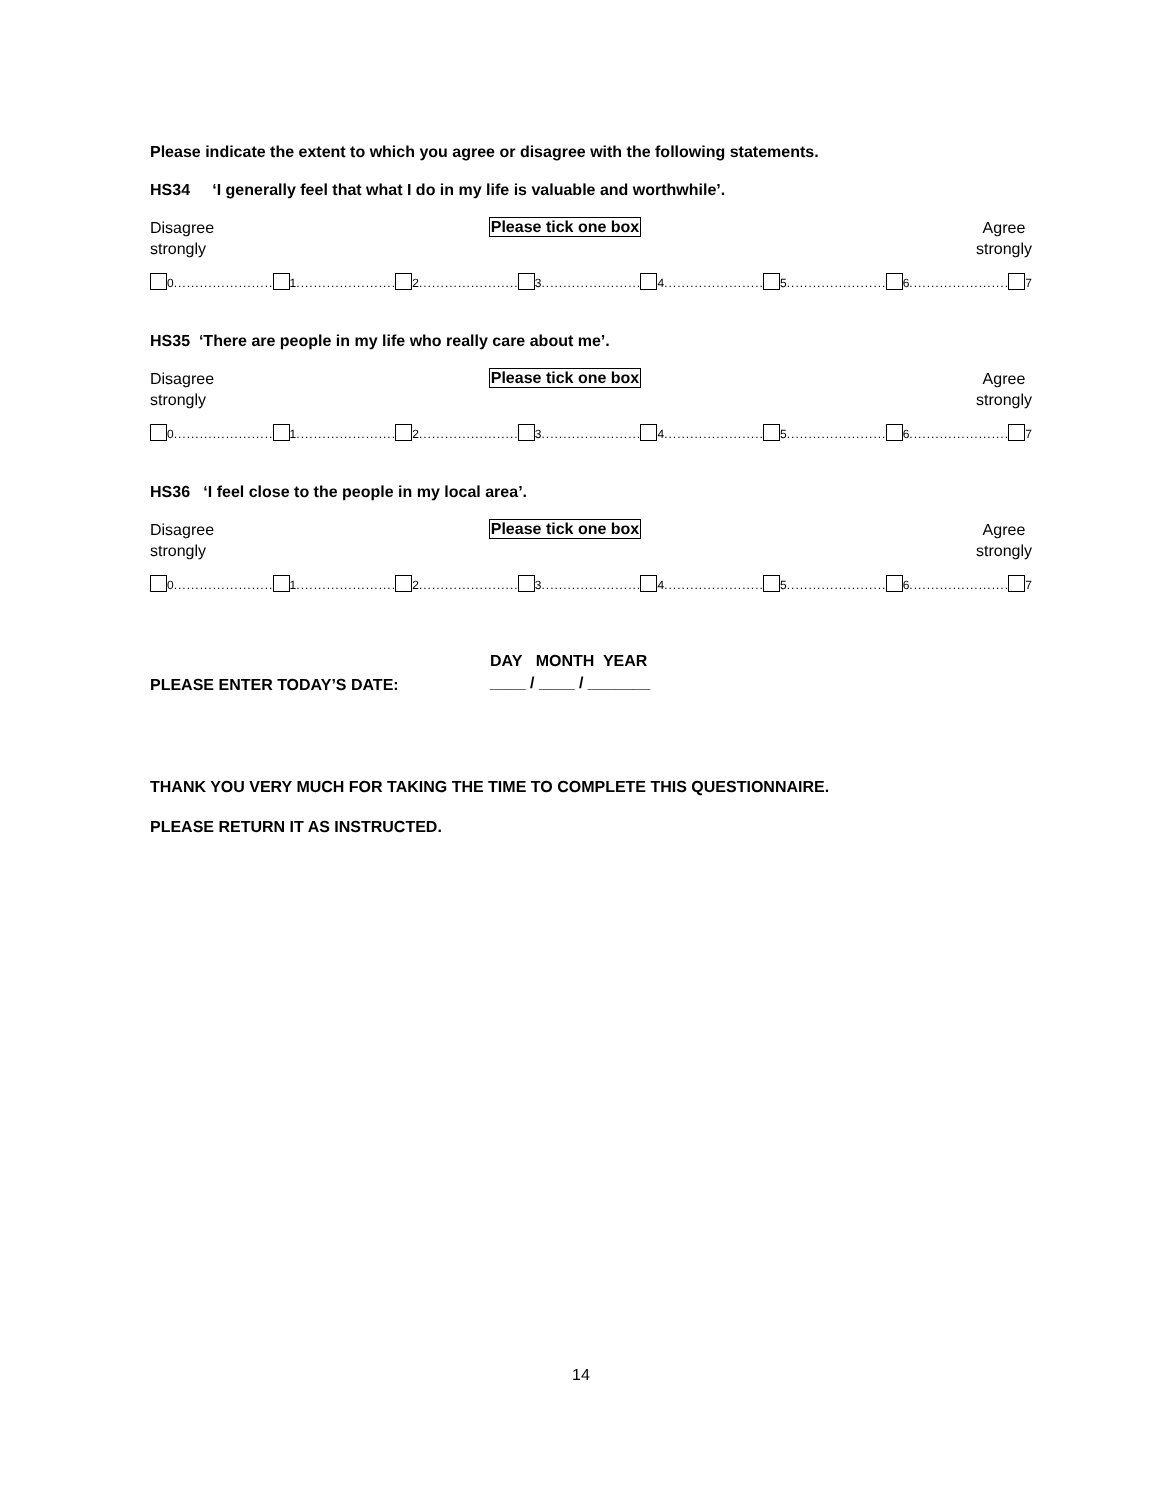Please indicate the extent to which you agree or disagree with the following statements.
HS34 ‘I generally feel that what I do in my life is valuable and worthwhile’.
Disagree
strongly Please tick one box Agree
strongly
0........................ 1........................ 2........................ 3........................ 4........................ 5........................ 6........................ 7
HS35 ‘There are people in my life who really care about me’.
Disagree
strongly Please tick one box Agree
strongly
0........................ 1........................ 2........................ 3........................ 4........................ 5........................ 6........................ 7
HS36 ‘I feel close to the people in my local area’.
Disagree
strongly Please tick one box Agree
strongly
0........................ 1........................ 2........................ 3........................ 4........................ 5........................ 6........................ 7
PLEASE ENTER TODAY’S DATE: DAY MONTH YEAR
____ / ____ / _______
THANK YOU VERY MUCH FOR TAKING THE TIME TO COMPLETE THIS QUESTIONNAIRE.
PLEASE RETURN IT AS INSTRUCTED.
14